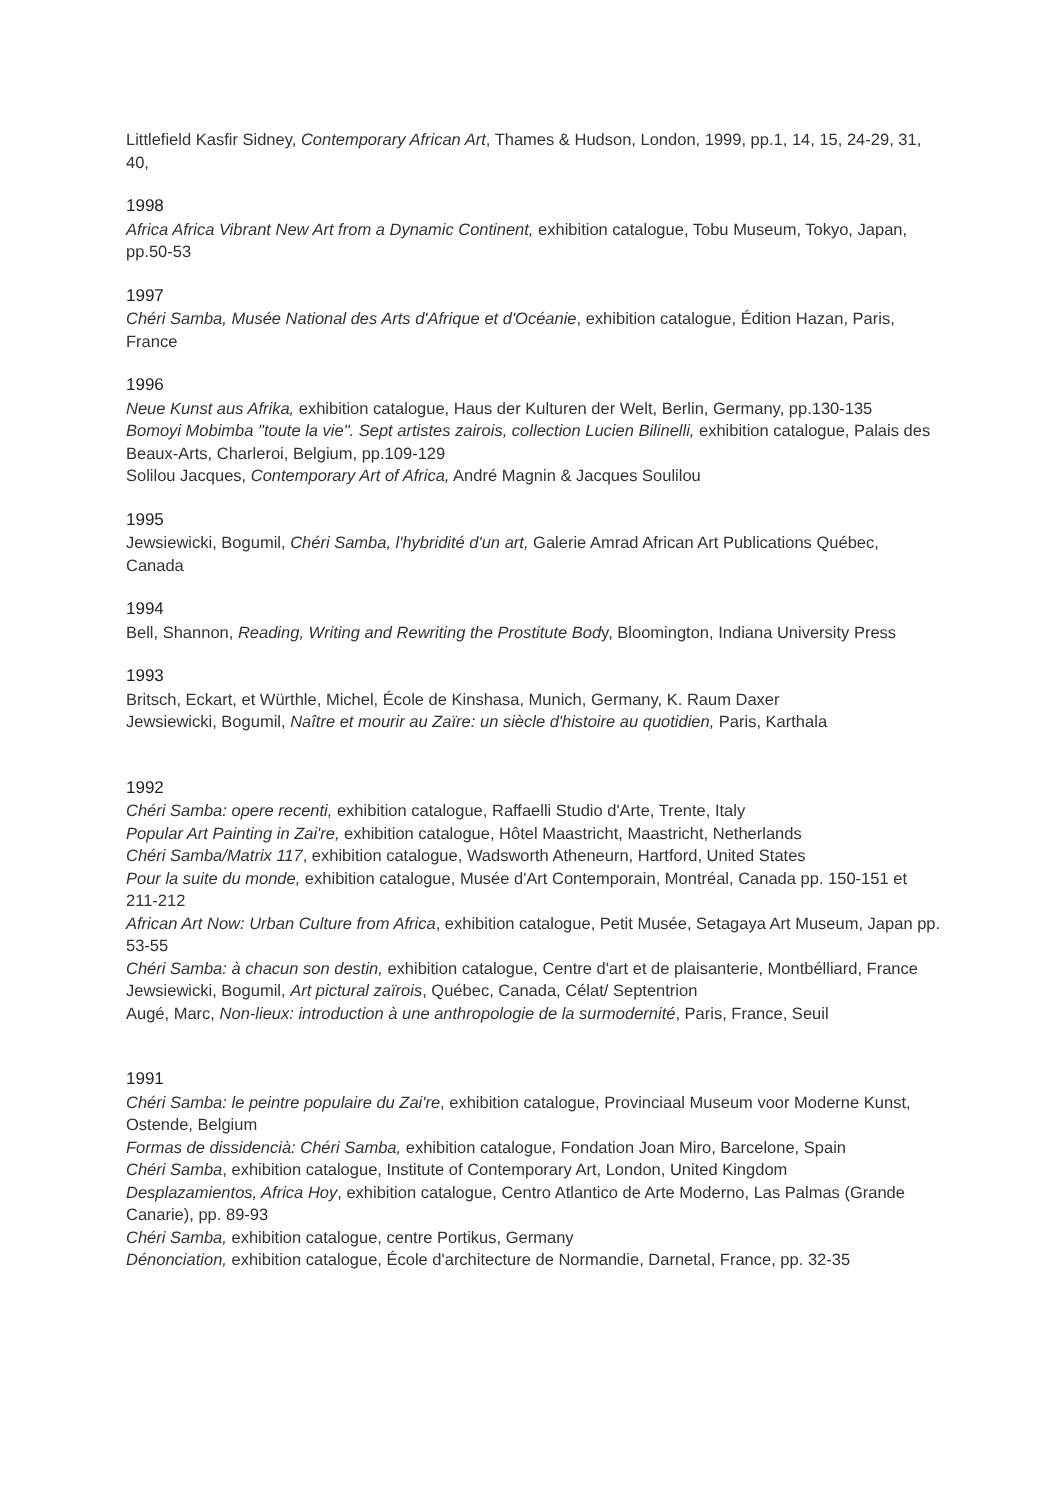Littlefield Kasfir Sidney, Contemporary African Art, Thames & Hudson, London, 1999, pp.1, 14, 15, 24-29, 31, 40,
1998
Africa Africa Vibrant New Art from a Dynamic Continent, exhibition catalogue, Tobu Museum, Tokyo, Japan, pp.50-53
1997
Chéri Samba, Musée National des Arts d'Afrique et d'Océanie, exhibition catalogue, Édition Hazan, Paris, France
1996
Neue Kunst aus Afrika, exhibition catalogue, Haus der Kulturen der Welt, Berlin, Germany, pp.130-135
Bomoyi Mobimba "toute la vie". Sept artistes zairois, collection Lucien Bilinelli, exhibition catalogue, Palais des Beaux-Arts, Charleroi, Belgium, pp.109-129
Solilou Jacques, Contemporary Art of Africa, André Magnin & Jacques Soulilou
1995
Jewsiewicki, Bogumil, Chéri Samba, l'hybridité d'un art, Galerie Amrad African Art Publications Québec, Canada
1994
Bell, Shannon, Reading, Writing and Rewriting the Prostitute Body, Bloomington, Indiana University Press
1993
Britsch, Eckart, et Würthle, Michel, École de Kinshasa, Munich, Germany, K. Raum Daxer
Jewsiewicki, Bogumil, Naître et mourir au Zaïre: un siècle d'histoire au quotidien, Paris, Karthala
1992
Chéri Samba: opere recenti, exhibition catalogue, Raffaelli Studio d'Arte, Trente, Italy
Popular Art Painting in Zai're, exhibition catalogue, Hôtel Maastricht, Maastricht, Netherlands
Chéri Samba/Matrix 117, exhibition catalogue, Wadsworth Atheneurn, Hartford, United States
Pour la suite du monde, exhibition catalogue, Musée d'Art Contemporain, Montréal, Canada pp. 150-151 et 211-212
African Art Now: Urban Culture from Africa, exhibition catalogue, Petit Musée, Setagaya Art Museum, Japan pp. 53-55
Chéri Samba: à chacun son destin, exhibition catalogue, Centre d'art et de plaisanterie, Montbélliard, France
Jewsiewicki, Bogumil, Art pictural zaïrois, Québec, Canada, Célat/ Septentrion
Augé, Marc, Non-lieux: introduction à une anthropologie de la surmodernité, Paris, France, Seuil
1991
Chéri Samba: le peintre populaire du Zai're, exhibition catalogue, Provinciaal Museum voor Moderne Kunst, Ostende, Belgium
Formas de dissidencià: Chéri Samba, exhibition catalogue, Fondation Joan Miro, Barcelone, Spain
Chéri Samba, exhibition catalogue, Institute of Contemporary Art, London, United Kingdom
Desplazamientos, Africa Hoy, exhibition catalogue, Centro Atlantico de Arte Moderno, Las Palmas (Grande Canarie), pp. 89-93
Chéri Samba, exhibition catalogue, centre Portikus, Germany
Dénonciation, exhibition catalogue, École d'architecture de Normandie, Darnetal, France, pp. 32-35